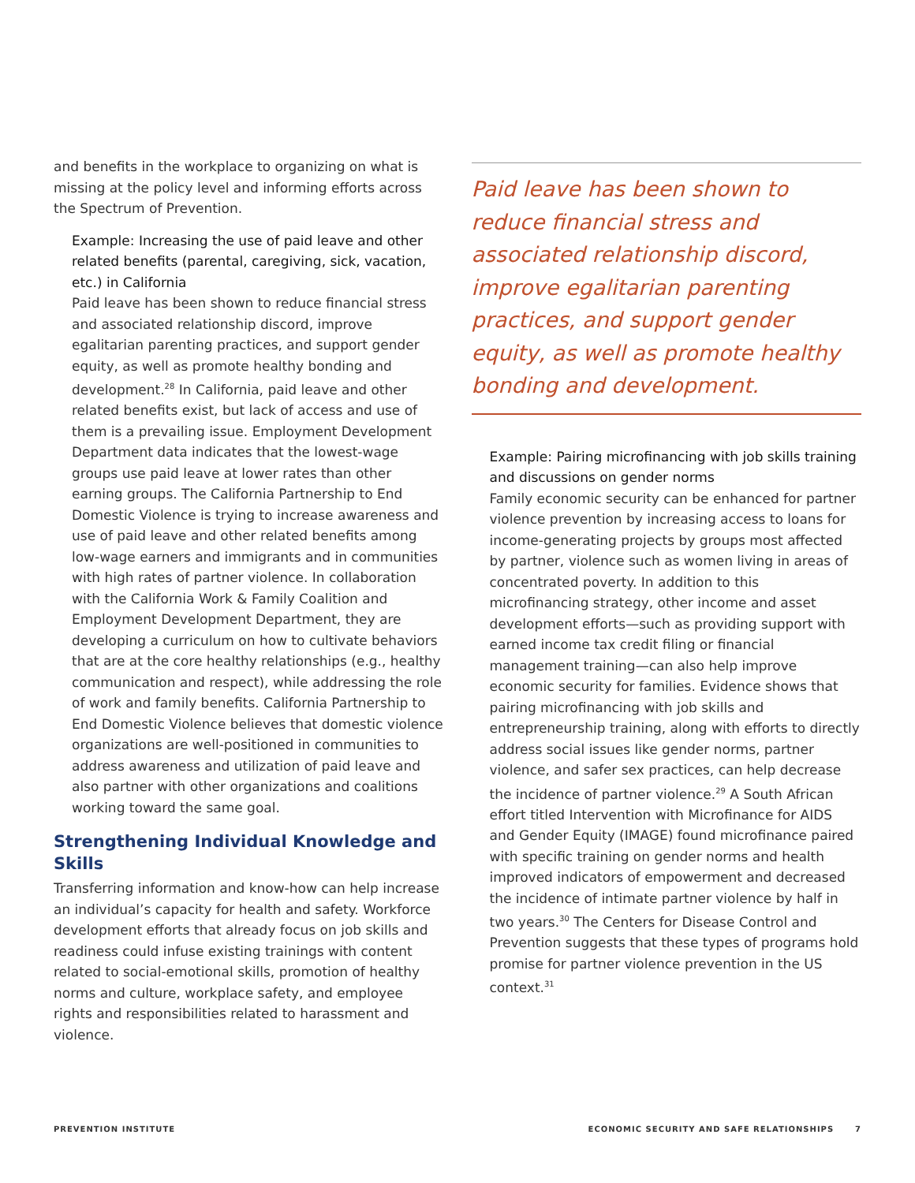and benefits in the workplace to organizing on what is missing at the policy level and informing efforts across the Spectrum of Prevention.
Example: Increasing the use of paid leave and other related benefits (parental, caregiving, sick, vacation, etc.) in California
Paid leave has been shown to reduce financial stress and associated relationship discord, improve egalitarian parenting practices, and support gender equity, as well as promote healthy bonding and development.<sup>28</sup> In California, paid leave and other related benefits exist, but lack of access and use of them is a prevailing issue. Employment Development Department data indicates that the lowest-wage groups use paid leave at lower rates than other earning groups. The California Partnership to End Domestic Violence is trying to increase awareness and use of paid leave and other related benefits among low-wage earners and immigrants and in communities with high rates of partner violence. In collaboration with the California Work & Family Coalition and Employment Development Department, they are developing a curriculum on how to cultivate behaviors that are at the core healthy relationships (e.g., healthy communication and respect), while addressing the role of work and family benefits. California Partnership to End Domestic Violence believes that domestic violence organizations are well-positioned in communities to address awareness and utilization of paid leave and also partner with other organizations and coalitions working toward the same goal.
Strengthening Individual Knowledge and Skills
Transferring information and know-how can help increase an individual’s capacity for health and safety. Workforce development efforts that already focus on job skills and readiness could infuse existing trainings with content related to social-emotional skills, promotion of healthy norms and culture, workplace safety, and employee rights and responsibilities related to harassment and violence.
Paid leave has been shown to reduce financial stress and associated relationship discord, improve egalitarian parenting practices, and support gender equity, as well as promote healthy bonding and development.
Example: Pairing microfinancing with job skills training and discussions on gender norms
Family economic security can be enhanced for partner violence prevention by increasing access to loans for income-generating projects by groups most affected by partner, violence such as women living in areas of concentrated poverty. In addition to this microfinancing strategy, other income and asset development efforts—such as providing support with earned income tax credit filing or financial management training—can also help improve economic security for families. Evidence shows that pairing microfinancing with job skills and entrepreneurship training, along with efforts to directly address social issues like gender norms, partner violence, and safer sex practices, can help decrease the incidence of partner violence.<sup>29</sup> A South African effort titled Intervention with Microfinance for AIDS and Gender Equity (IMAGE) found microfinance paired with specific training on gender norms and health improved indicators of empowerment and decreased the incidence of intimate partner violence by half in two years.<sup>30</sup> The Centers for Disease Control and Prevention suggests that these types of programs hold promise for partner violence prevention in the US context.<sup>31</sup>
PREVENTION INSTITUTE ECONOMIC SECURITY AND SAFE RELATIONSHIPS 7